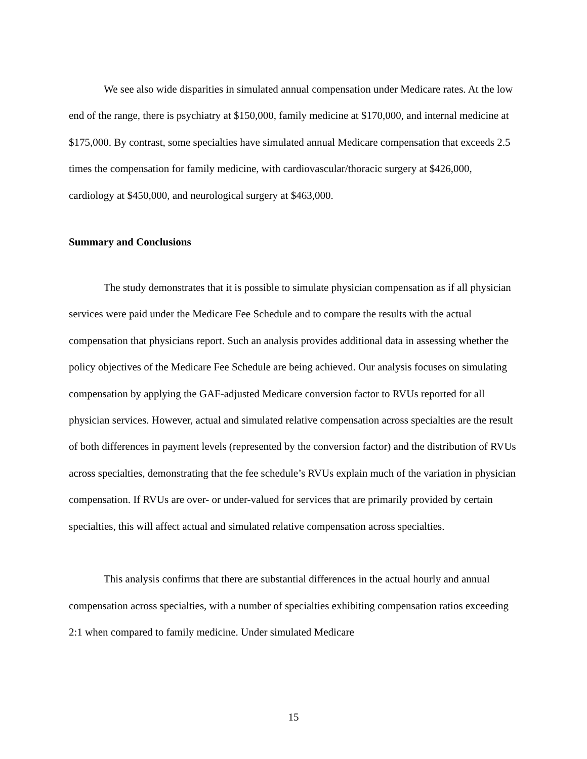We see also wide disparities in simulated annual compensation under Medicare rates. At the low end of the range, there is psychiatry at $150,000, family medicine at $170,000, and internal medicine at $175,000. By contrast, some specialties have simulated annual Medicare compensation that exceeds 2.5 times the compensation for family medicine, with cardiovascular/thoracic surgery at $426,000, cardiology at $450,000, and neurological surgery at $463,000.
Summary and Conclusions
The study demonstrates that it is possible to simulate physician compensation as if all physician services were paid under the Medicare Fee Schedule and to compare the results with the actual compensation that physicians report. Such an analysis provides additional data in assessing whether the policy objectives of the Medicare Fee Schedule are being achieved. Our analysis focuses on simulating compensation by applying the GAF-adjusted Medicare conversion factor to RVUs reported for all physician services. However, actual and simulated relative compensation across specialties are the result of both differences in payment levels (represented by the conversion factor) and the distribution of RVUs across specialties, demonstrating that the fee schedule’s RVUs explain much of the variation in physician compensation. If RVUs are over- or under-valued for services that are primarily provided by certain specialties, this will affect actual and simulated relative compensation across specialties.
This analysis confirms that there are substantial differences in the actual hourly and annual compensation across specialties, with a number of specialties exhibiting compensation ratios exceeding 2:1 when compared to family medicine. Under simulated Medicare
15